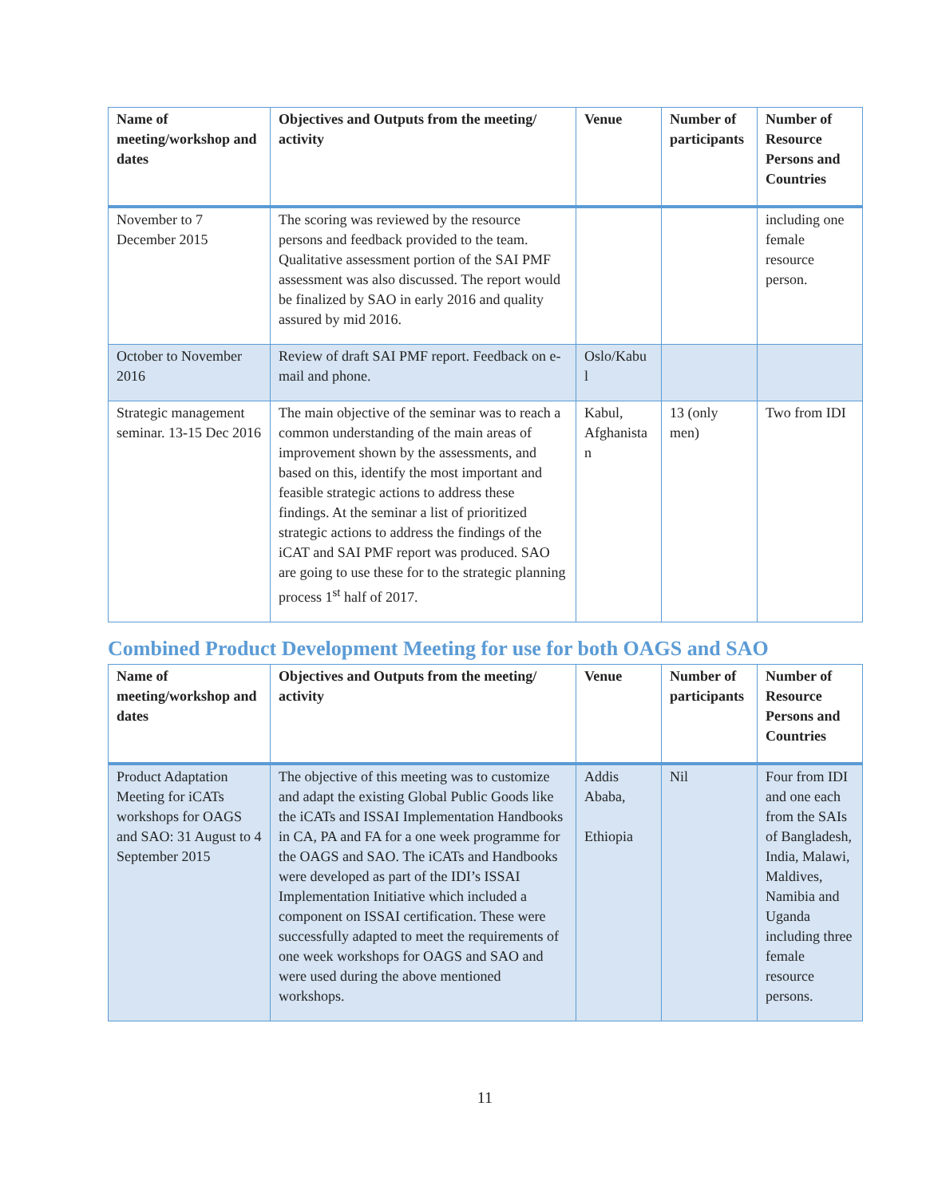| Name of meeting/workshop and dates | Objectives and Outputs from the meeting/ activity | Venue | Number of participants | Number of Resource Persons and Countries |
| --- | --- | --- | --- | --- |
| November to 7 December 2015 | The scoring was reviewed by the resource persons and feedback provided to the team. Qualitative assessment portion of the SAI PMF assessment was also discussed. The report would be finalized by SAO in early 2016 and quality assured by mid 2016. | | | including one female resource person. |
| October to November 2016 | Review of draft SAI PMF report. Feedback on e-mail and phone. | Oslo/Kabu l | | |
| Strategic management seminar. 13-15 Dec 2016 | The main objective of the seminar was to reach a common understanding of the main areas of improvement shown by the assessments, and based on this, identify the most important and feasible strategic actions to address these findings. At the seminar a list of prioritized strategic actions to address the findings of the iCAT and SAI PMF report was produced. SAO are going to use these for to the strategic planning process 1<sup>st</sup> half of 2017. | Kabul, Afghanista n | 13 (only men) | Two from IDI |
Combined Product Development Meeting for use for both OAGS and SAO
| Name of meeting/workshop and dates | Objectives and Outputs from the meeting/ activity | Venue | Number of participants | Number of Resource Persons and Countries |
| --- | --- | --- | --- | --- |
| Product Adaptation Meeting for iCATs workshops for OAGS and SAO: 31 August to 4 September 2015 | The objective of this meeting was to customize and adapt the existing Global Public Goods like the iCATs and ISSAI Implementation Handbooks in CA, PA and FA for a one week programme for the OAGS and SAO. The iCATs and Handbooks were developed as part of the IDI’s ISSAI Implementation Initiative which included a component on ISSAI certification. These were successfully adapted to meet the requirements of one week workshops for OAGS and SAO and were used during the above mentioned workshops. | Addis Ababa, Ethiopia | Nil | Four from IDI and one each from the SAIs of Bangladesh, India, Malawi, Maldives, Namibia and Uganda including three female resource persons. |
11